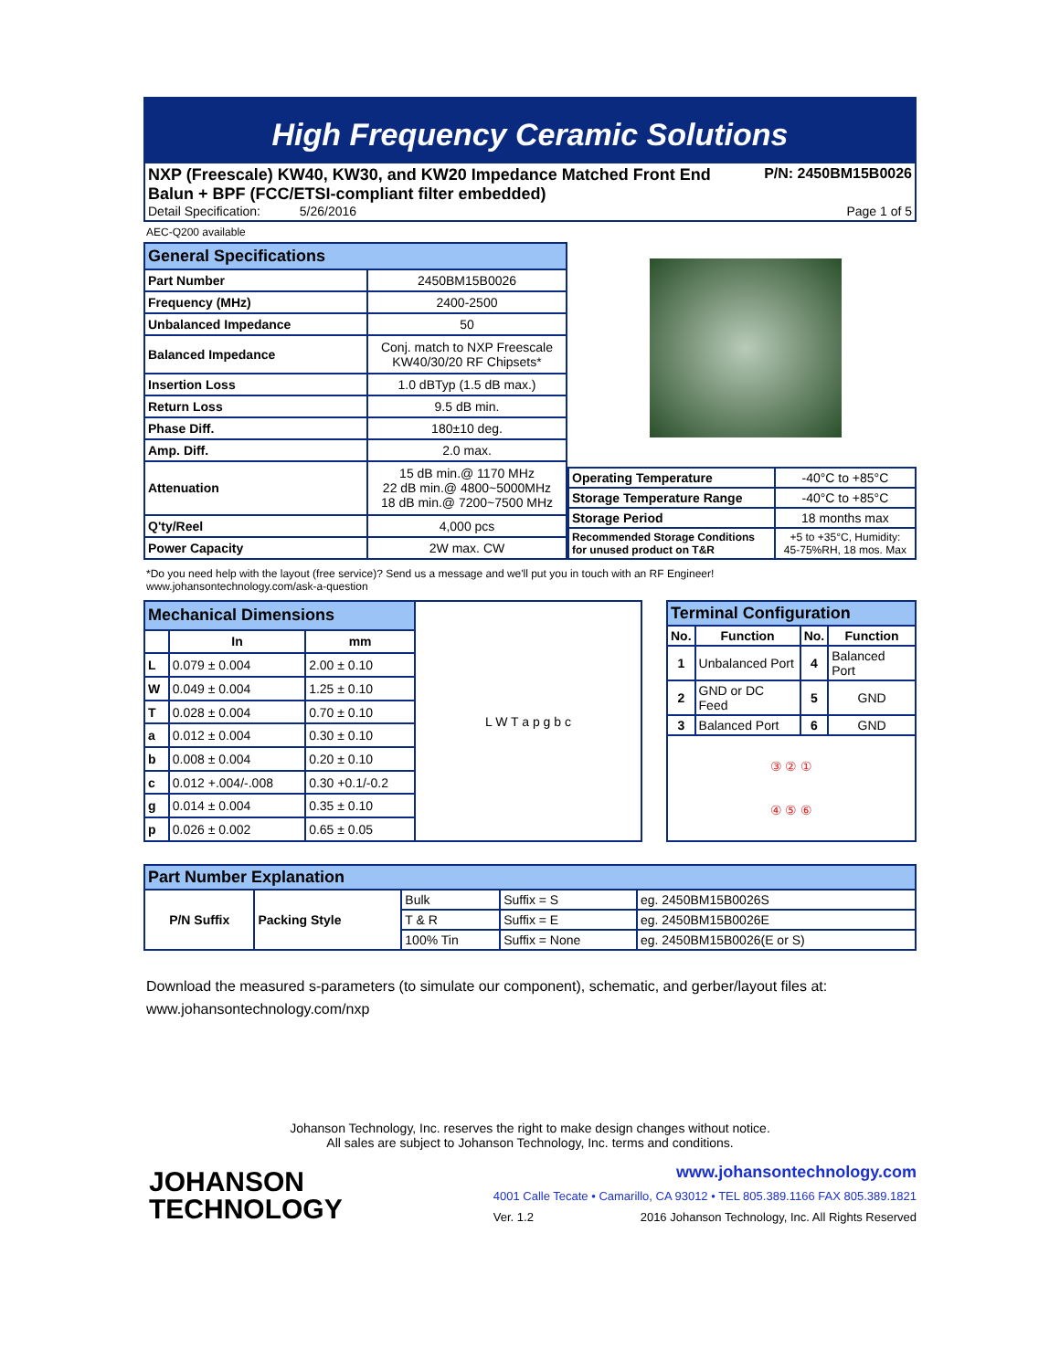High Frequency Ceramic Solutions
NXP (Freescale) KW40, KW30, and KW20 Impedance Matched Front End P/N: 2450BM15B0026
Balun + BPF (FCC/ETSI-compliant filter embedded)
Detail Specification: 5/26/2016 Page 1 of 5
AEC-Q200 available
| General Specifications | |
| --- | --- |
| Part Number | 2450BM15B0026 |
| Frequency (MHz) | 2400-2500 |
| Unbalanced Impedance | 50 |
| Balanced Impedance | Conj. match to NXP Freescale KW40/30/20 RF Chipsets* |
| Insertion Loss | 1.0 dBTyp (1.5 dB max.) |
| Return Loss | 9.5 dB min. |
| Phase Diff. | 180±10 deg. |
| Amp. Diff. | 2.0 max. |
| Attenuation | 15 dB min.@ 1170 MHz 22 dB min.@ 4800~5000MHz 18 dB min.@ 7200~7500 MHz |
| Q'ty/Reel | 4,000 pcs |
| Power Capacity | 2W max. CW |
| Operating Temperature | -40°C to +85°C |
| Storage Temperature Range | -40°C to +85°C |
| Storage Period | 18 months max |
| Recommended Storage Conditions for unused product on T&R | +5 to +35°C, Humidity: 45-75%RH, 18 mos. Max |
*Do you need help with the layout (free service)? Send us a message and we'll put you in touch with an RF Engineer!
www.johansontechnology.com/ask-a-question
| Mechanical Dimensions | | | L W T a p g b c |
| --- | --- | --- | --- |
| | In | mm | |
| L | 0.079 ± 0.004 | 2.00 ± 0.10 | |
| W | 0.049 ± 0.004 | 1.25 ± 0.10 | |
| T | 0.028 ± 0.004 | 0.70 ± 0.10 | |
| a | 0.012 ± 0.004 | 0.30 ± 0.10 | |
| b | 0.008 ± 0.004 | 0.20 ± 0.10 | |
| c | 0.012 +.004/-.008 | 0.30 +0.1/-0.2 | |
| g | 0.014 ± 0.004 | 0.35 ± 0.10 | |
| p | 0.026 ± 0.002 | 0.65 ± 0.05 | |
| Terminal Configuration | | | |
| --- | --- | --- | --- |
| No. | Function | No. | Function |
| 1 | Unbalanced Port | 4 | Balanced Port |
| 2 | GND or DC Feed | 5 | GND |
| 3 | Balanced Port | 6 | GND |
| ③ ② ① ④ ⑤ ⑥ | | | |
| Part Number Explanation | | | | |
| --- | --- | --- | --- | --- |
| P/N Suffix | Packing Style | Bulk | Suffix = S | eg. 2450BM15B0026S |
| | | T & R | Suffix = E | eg. 2450BM15B0026E |
| | | 100% Tin | Suffix = None | eg. 2450BM15B0026(E or S) |
Download the measured s-parameters (to simulate our component), schematic, and gerber/layout files at:
www.johansontechnology.com/nxp
Johanson Technology, Inc. reserves the right to make design changes without notice.
All sales are subject to Johanson Technology, Inc. terms and conditions.
JOHANSON
TECHNOLOGY
www.johansontechnology.com
4001 Calle Tecate • Camarillo, CA 93012 • TEL 805.389.1166 FAX 805.389.1821
Ver. 1.2 2016 Johanson Technology, Inc. All Rights Reserved